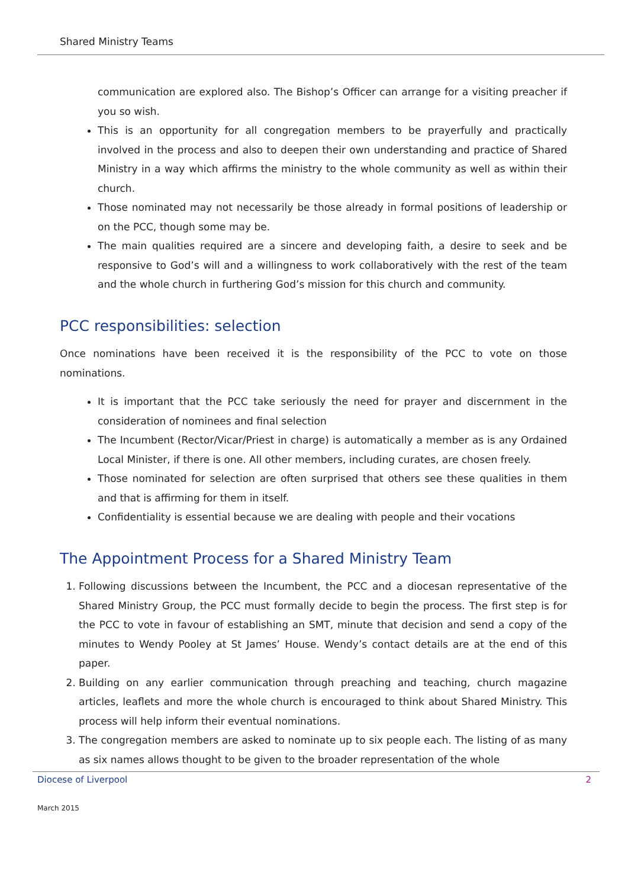Shared Ministry Teams
communication are explored also. The Bishop’s Officer can arrange for a visiting preacher if you so wish.
This is an opportunity for all congregation members to be prayerfully and practically involved in the process and also to deepen their own understanding and practice of Shared Ministry in a way which affirms the ministry to the whole community as well as within their church.
Those nominated may not necessarily be those already in formal positions of leadership or on the PCC, though some may be.
The main qualities required are a sincere and developing faith, a desire to seek and be responsive to God’s will and a willingness to work collaboratively with the rest of the team and the whole church in furthering God’s mission for this church and community.
PCC responsibilities: selection
Once nominations have been received it is the responsibility of the PCC to vote on those nominations.
It is important that the PCC take seriously the need for prayer and discernment in the consideration of nominees and final selection
The Incumbent (Rector/Vicar/Priest in charge) is automatically a member as is any Ordained Local Minister, if there is one. All other members, including curates, are chosen freely.
Those nominated for selection are often surprised that others see these qualities in them and that is affirming for them in itself.
Confidentiality is essential because we are dealing with people and their vocations
The Appointment Process for a Shared Ministry Team
1. Following discussions between the Incumbent, the PCC and a diocesan representative of the Shared Ministry Group, the PCC must formally decide to begin the process. The first step is for the PCC to vote in favour of establishing an SMT, minute that decision and send a copy of the minutes to Wendy Pooley at St James’ House. Wendy’s contact details are at the end of this paper.
2. Building on any earlier communication through preaching and teaching, church magazine articles, leaflets and more the whole church is encouraged to think about Shared Ministry. This process will help inform their eventual nominations.
3. The congregation members are asked to nominate up to six people each. The listing of as many as six names allows thought to be given to the broader representation of the whole
Diocese of Liverpool 2
March 2015